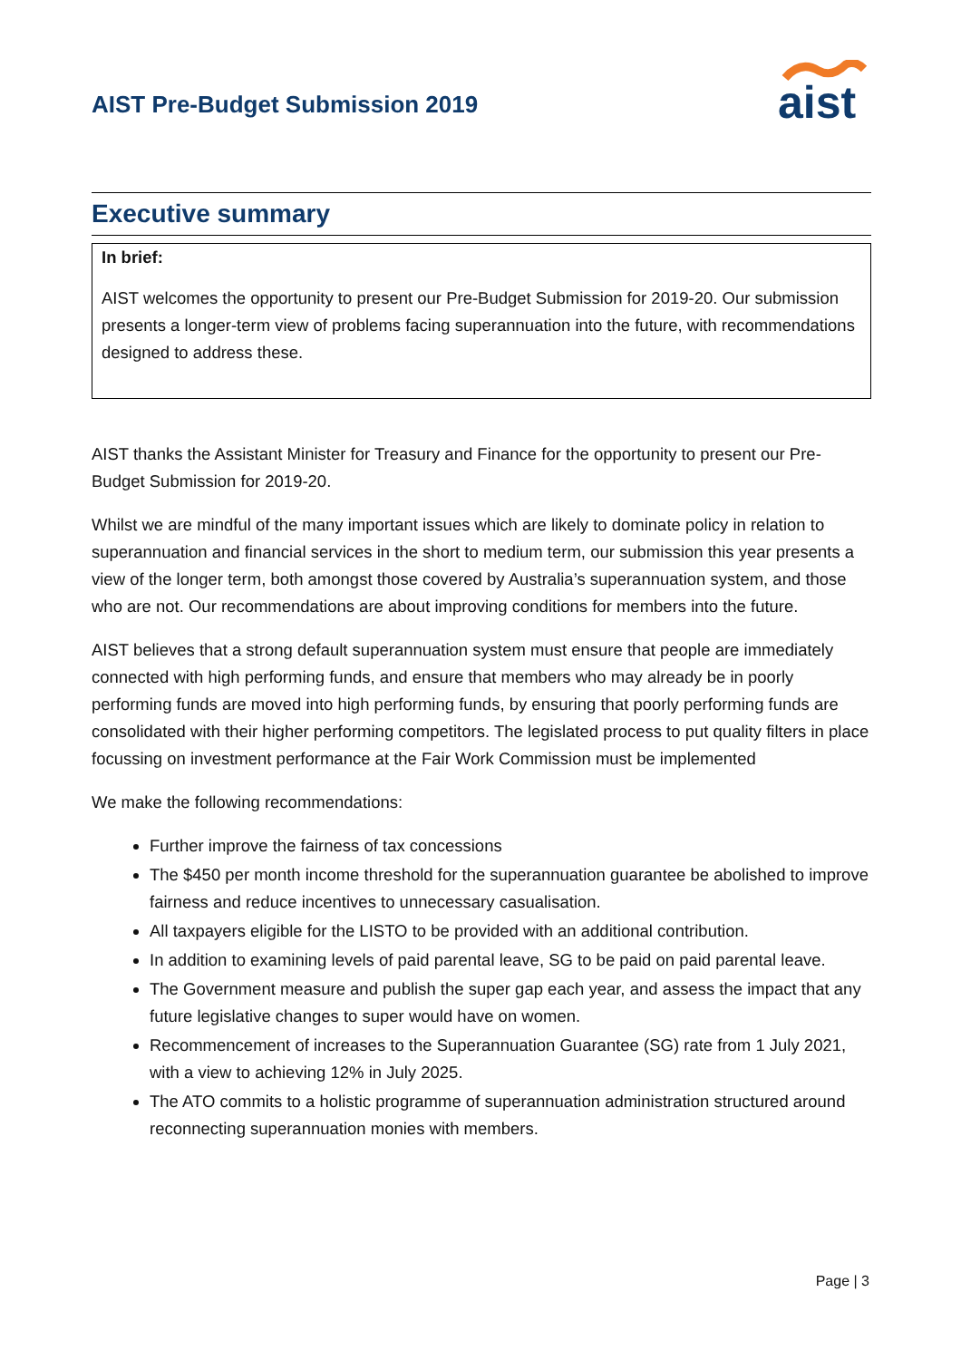AIST Pre-Budget Submission 2019
aist
Executive summary
In brief:
AIST welcomes the opportunity to present our Pre-Budget Submission for 2019-20. Our submission presents a longer-term view of problems facing superannuation into the future, with recommendations designed to address these.
AIST thanks the Assistant Minister for Treasury and Finance for the opportunity to present our Pre-Budget Submission for 2019-20.
Whilst we are mindful of the many important issues which are likely to dominate policy in relation to superannuation and financial services in the short to medium term, our submission this year presents a view of the longer term, both amongst those covered by Australia’s superannuation system, and those who are not. Our recommendations are about improving conditions for members into the future.
AIST believes that a strong default superannuation system must ensure that people are immediately connected with high performing funds, and ensure that members who may already be in poorly performing funds are moved into high performing funds, by ensuring that poorly performing funds are consolidated with their higher performing competitors. The legislated process to put quality filters in place focussing on investment performance at the Fair Work Commission must be implemented
We make the following recommendations:
Further improve the fairness of tax concessions
The $450 per month income threshold for the superannuation guarantee be abolished to improve fairness and reduce incentives to unnecessary casualisation.
All taxpayers eligible for the LISTO to be provided with an additional contribution.
In addition to examining levels of paid parental leave, SG to be paid on paid parental leave.
The Government measure and publish the super gap each year, and assess the impact that any future legislative changes to super would have on women.
Recommencement of increases to the Superannuation Guarantee (SG) rate from 1 July 2021, with a view to achieving 12% in July 2025.
The ATO commits to a holistic programme of superannuation administration structured around reconnecting superannuation monies with members.
Page | 3